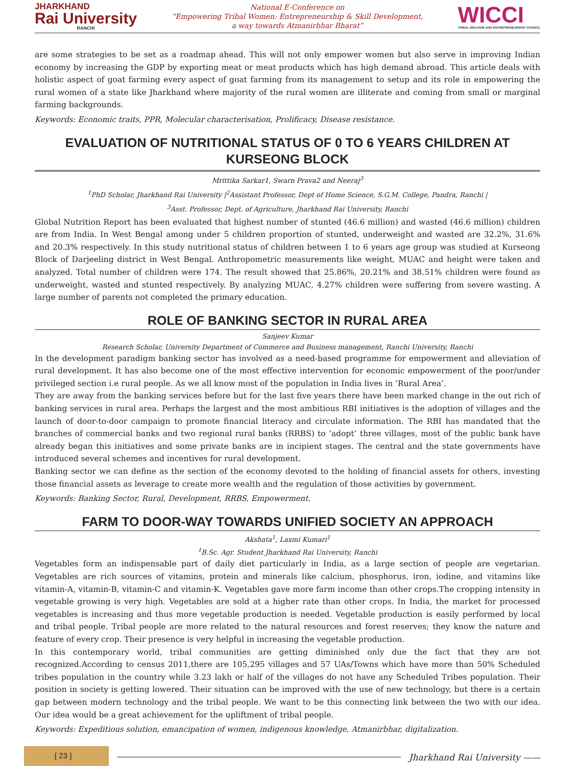JHARKHAND
Rai University
RANCHI
National E-Conference on
“Empowering Tribal Women: Entrepreneurship & Skill Development,
a way towards Atmanirbhar Bharat”
WICCI
TRIBAL WELFARE AND ENTREPRENEURSHIP COUNCIL
are some strategies to be set as a roadmap ahead. This will not only empower women but also serve in improving Indian economy by increasing the GDP by exporting meat or meat products which has high demand abroad. This article deals with holistic aspect of goat farming every aspect of goat farming from its management to setup and its role in empowering the rural women of a state like Jharkhand where majority of the rural women are illiterate and coming from small or marginal farming backgrounds.
Keywords: Economic traits, PPR, Molecular characterisation, Prolificacy, Disease resistance.
EVALUATION OF NUTRITIONAL STATUS OF 0 TO 6 YEARS CHILDREN AT KURSEONG BLOCK
Mrittika Sarkar1, Swarn Prava2 and Neeraj<sup>3</sup>
<sup>1</sup> PhD Scholar, Jharkhand Rai University |<sup>2</sup>Assistant Professor, Dept of Home Science, S.G.M. College, Pandra, Ranchi |
<sup>3</sup> Asst. Professor, Dept. of Agriculture, Jharkhand Rai University, Ranchi
Global Nutrition Report has been evaluated that highest number of stunted (46.6 million) and wasted (46.6 million) children are from India. In West Bengal among under 5 children proportion of stunted, underweight and wasted are 32.2%, 31.6% and 20.3% respectively. In this study nutritional status of children between 1 to 6 years age group was studied at Kurseong Block of Darjeeling district in West Bengal. Anthropometric measurements like weight, MUAC and height were taken and analyzed. Total number of children were 174. The result showed that 25.86%, 20.21% and 38.51% children were found as underweight, wasted and stunted respectively. By analyzing MUAC, 4.27% children were suffering from severe wasting. A large number of parents not completed the primary education.
ROLE OF BANKING SECTOR IN RURAL AREA
Sanjeev Kumar
Research Scholar, University Department of Commerce and Business management, Ranchi University, Ranchi
In the development paradigm banking sector has involved as a need-based programme for empowerment and alleviation of rural development. It has also become one of the most effective intervention for economic empowerment of the poor/under privileged section i.e rural people. As we all know most of the population in India lives in ‘Rural Area’.
They are away from the banking services before but for the last five years there have been marked change in the out rich of banking services in rural area. Perhaps the largest and the most ambitious RBI initiatives is the adoption of villages and the launch of door-to-door campaign to promote financial literacy and circulate information. The RBI has mandated that the branches of commercial banks and two regional rural banks (RRBS) to ‘adopt’ three villages, most of the public bank have already began this initiatives and some private banks are in incipient stages. The central and the state governments have introduced several schemes and incentives for rural development.
Banking sector we can define as the section of the economy devoted to the holding of financial assets for others, investing those financial assets as leverage to create more wealth and the regulation of those activities by government.
Keywords: Banking Sector, Rural, Development, RRBS, Empowerment.
FARM TO DOOR-WAY TOWARDS UNIFIED SOCIETY AN APPROACH
Akshata<sup>1</sup>, Laxmi Kumari<sup>1</sup>
<sup>1</sup> B.Sc. Agr. Student Jharkhand Rai University, Ranchi
Vegetables form an indispensable part of daily diet particularly in India, as a large section of people are vegetarian. Vegetables are rich sources of vitamins, protein and minerals like calcium, phosphorus, iron, iodine, and vitamins like vitamin-A, vitamin-B, vitamin-C and vitamin-K. Vegetables gave more farm income than other crops.The cropping intensity in vegetable growing is very high. Vegetables are sold at a higher rate than other crops. In India, the market for processed vegetables is increasing and thus more vegetable production is needed. Vegetable production is easily performed by local and tribal people. Tribal people are more related to the natural resources and forest reserves; they know the nature and feature of every crop. Their presence is very helpful in increasing the vegetable production.
In this contemporary world, tribal communities are getting diminished only due the fact that they are not recognized.According to census 2011,there are 105,295 villages and 57 UAs/Towns which have more than 50% Scheduled tribes population in the country while 3.23 lakh or half of the villages do not have any Scheduled Tribes population. Their position in society is getting lowered. Their situation can be improved with the use of new technology, but there is a certain gap between modern technology and the tribal people. We want to be this connecting link between the two with our idea. Our idea would be a great achievement for the upliftment of tribal people.
Keywords: Expeditious solution, emancipation of women, indigenous knowledge, Atmanirbhar, digitalization.
[ 23 ]
Jharkhand Rai University ——